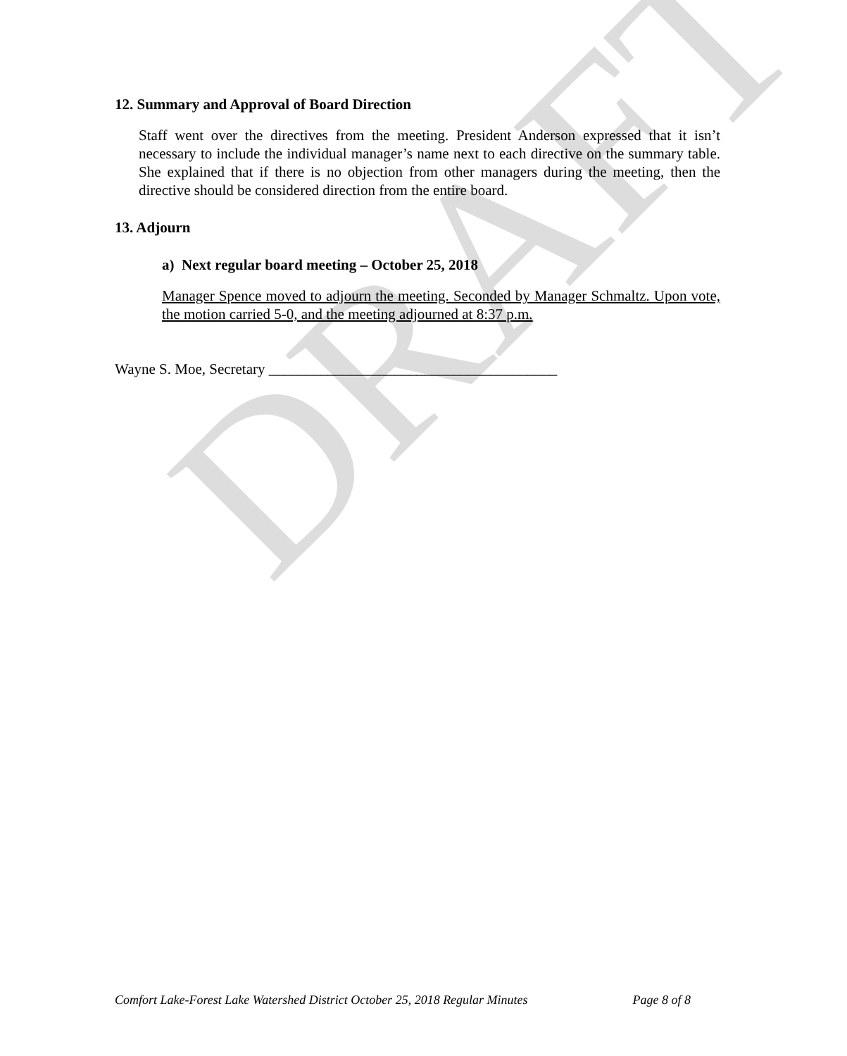DRAFT
12. Summary and Approval of Board Direction
Staff went over the directives from the meeting. President Anderson expressed that it isn’t necessary to include the individual manager’s name next to each directive on the summary table. She explained that if there is no objection from other managers during the meeting, then the directive should be considered direction from the entire board.
13. Adjourn
a) Next regular board meeting – October 25, 2018
Manager Spence moved to adjourn the meeting. Seconded by Manager Schmaltz. Upon vote, the motion carried 5-0, and the meeting adjourned at 8:37 p.m.
Wayne S. Moe, Secretary _______________________________________
Comfort Lake-Forest Lake Watershed District October 25, 2018 Regular Minutes Page 8 of 8